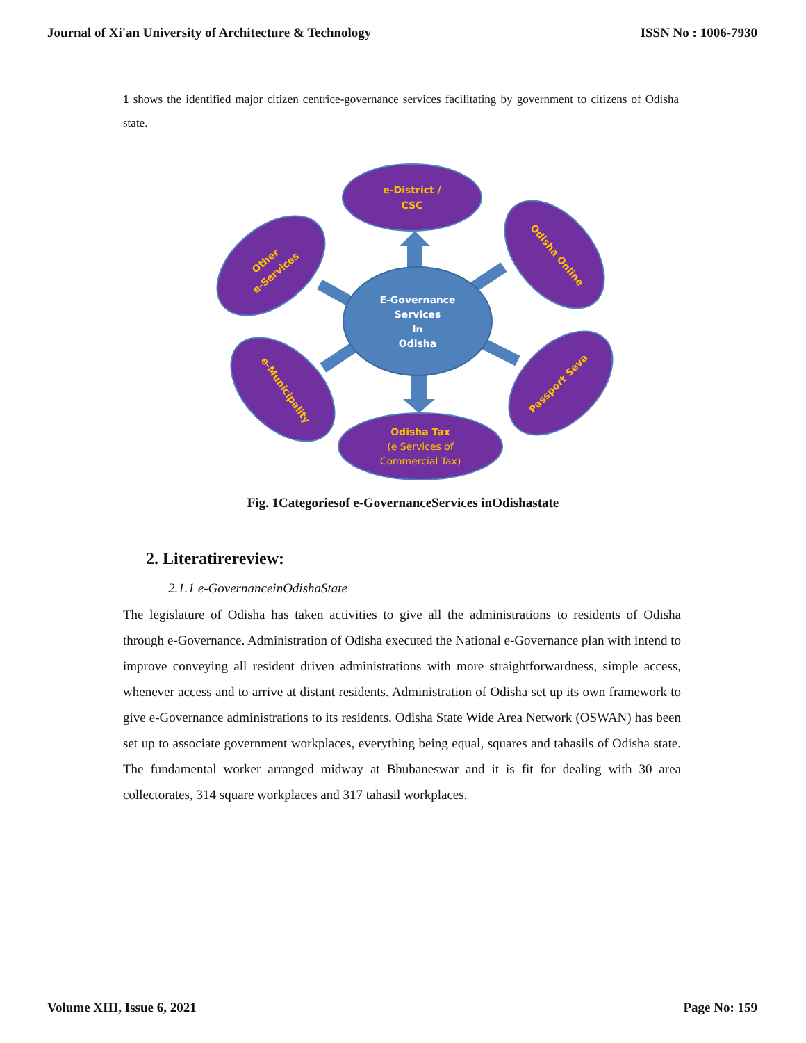Journal of Xi'an University of Architecture & Technology ISSN No : 1006-7930
1 shows the identified major citizen centrice-governance services facilitating by government to citizens of Odisha state.
E-Governance
Services
In
Odisha
e-District /
CSC
Odisha Online
Passport Seva
Odisha Tax
(e Services of
Commercial Tax)
e-Municipality
Other
e-Services
Fig. 1Categoriesof e-GovernanceServices inOdishastate
2. Literatirereview:
2.1.1 e-GovernanceinOdishaState
The legislature of Odisha has taken activities to give all the administrations to residents of Odisha through e-Governance. Administration of Odisha executed the National e-Governance plan with intend to improve conveying all resident driven administrations with more straightforwardness, simple access, whenever access and to arrive at distant residents. Administration of Odisha set up its own framework to give e-Governance administrations to its residents. Odisha State Wide Area Network (OSWAN) has been set up to associate government workplaces, everything being equal, squares and tahasils of Odisha state. The fundamental worker arranged midway at Bhubaneswar and it is fit for dealing with 30 area collectorates, 314 square workplaces and 317 tahasil workplaces.
Volume XIII, Issue 6, 2021 Page No: 159